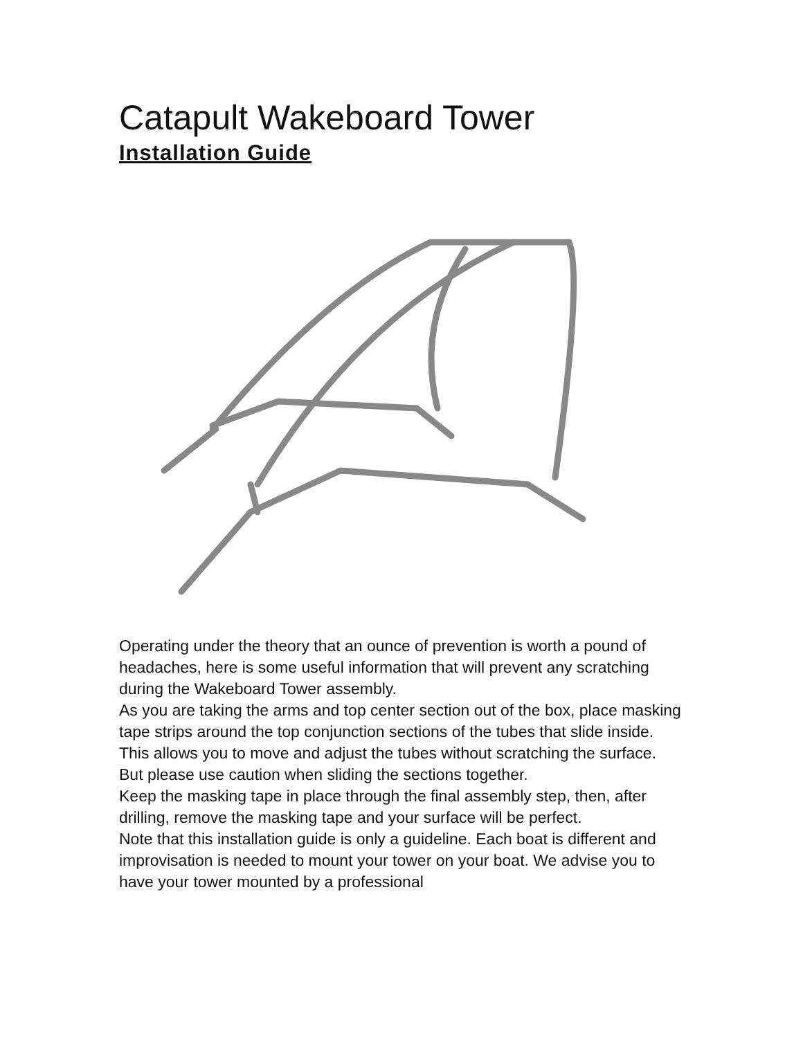Catapult Wakeboard Tower
Installation Guide
Operating under the theory that an ounce of prevention is worth a pound of headaches, here is some useful information that will prevent any scratching during the Wakeboard Tower assembly.
As you are taking the arms and top center section out of the box, place masking tape strips around the top conjunction sections of the tubes that slide inside. This allows you to move and adjust the tubes without scratching the surface. But please use caution when sliding the sections together.
Keep the masking tape in place through the final assembly step, then, after drilling, remove the masking tape and your surface will be perfect.
Note that this installation guide is only a guideline. Each boat is different and improvisation is needed to mount your tower on your boat. We advise you to have your tower mounted by a professional